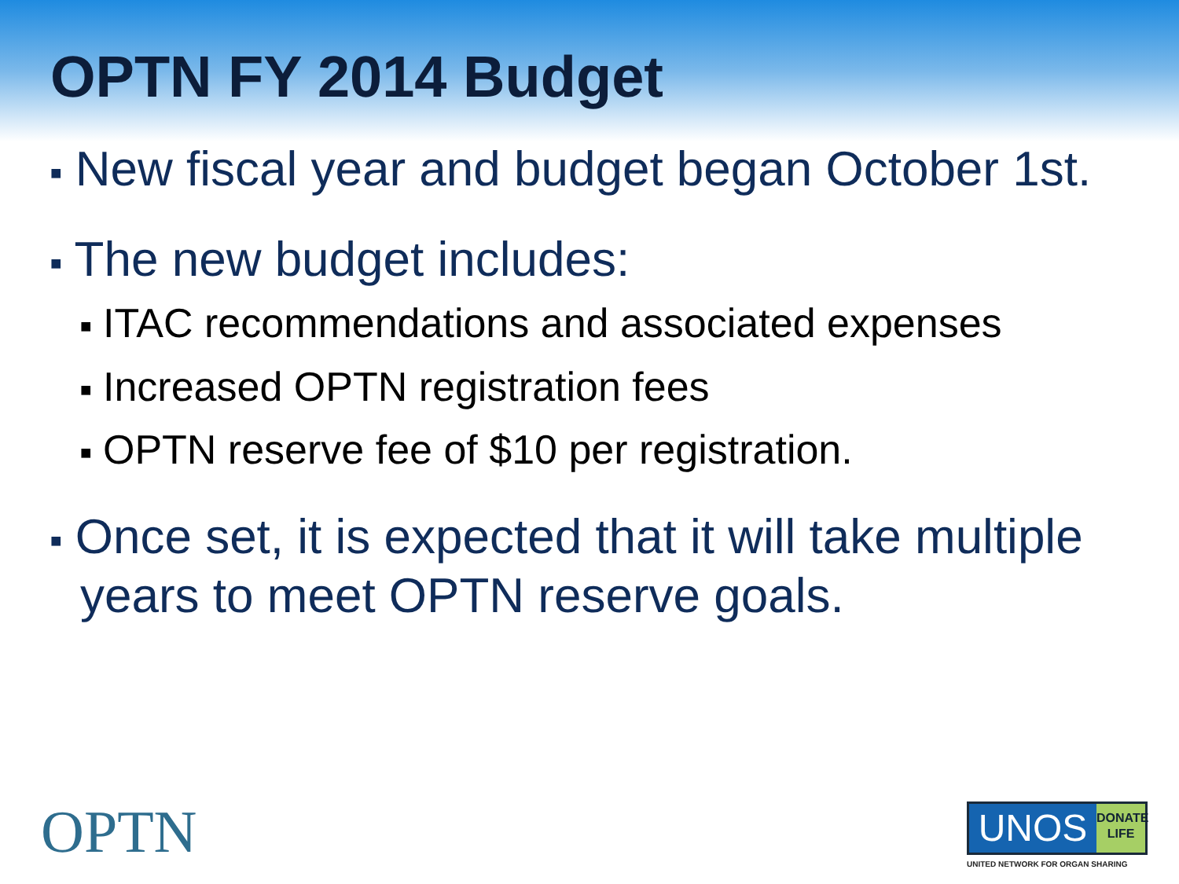OPTN FY 2014 Budget
■ New fiscal year and budget began October 1st.
■ The new budget includes:
■ ITAC recommendations and associated expenses
■ Increased OPTN registration fees
■ OPTN reserve fee of $10 per registration.
■ Once set, it is expected that it will take multiple years to meet OPTN reserve goals.
OPTN
UNOS
DONATE
LIFE
UNITED NETWORK FOR ORGAN SHARING